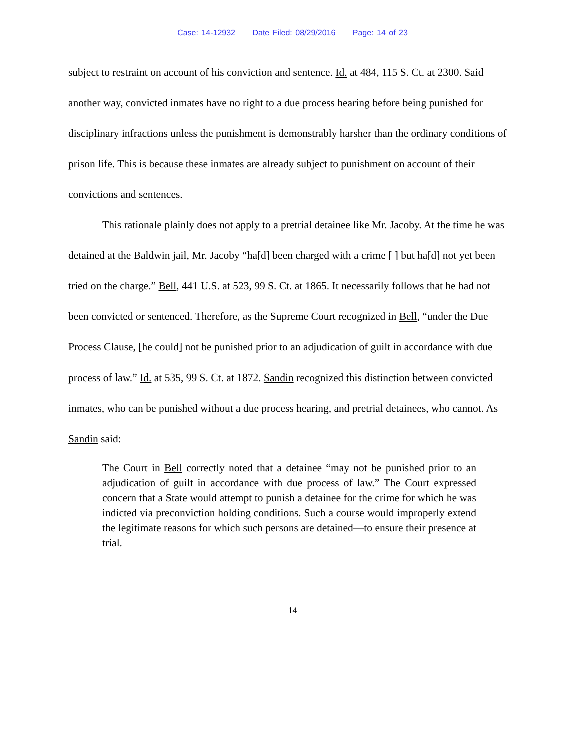Case: 14-12932 Date Filed: 08/29/2016 Page: 14 of 23
subject to restraint on account of his conviction and sentence. Id. at 484, 115 S. Ct. at 2300. Said another way, convicted inmates have no right to a due process hearing before being punished for disciplinary infractions unless the punishment is demonstrably harsher than the ordinary conditions of prison life. This is because these inmates are already subject to punishment on account of their convictions and sentences.
This rationale plainly does not apply to a pretrial detainee like Mr. Jacoby. At the time he was detained at the Baldwin jail, Mr. Jacoby “ha[d] been charged with a crime [ ] but ha[d] not yet been tried on the charge.” Bell, 441 U.S. at 523, 99 S. Ct. at 1865. It necessarily follows that he had not been convicted or sentenced. Therefore, as the Supreme Court recognized in Bell, “under the Due Process Clause, [he could] not be punished prior to an adjudication of guilt in accordance with due process of law.” Id. at 535, 99 S. Ct. at 1872. Sandin recognized this distinction between convicted inmates, who can be punished without a due process hearing, and pretrial detainees, who cannot. As Sandin said:
The Court in Bell correctly noted that a detainee “may not be punished prior to an adjudication of guilt in accordance with due process of law.” The Court expressed concern that a State would attempt to punish a detainee for the crime for which he was indicted via preconviction holding conditions. Such a course would improperly extend the legitimate reasons for which such persons are detained—to ensure their presence at trial.
14